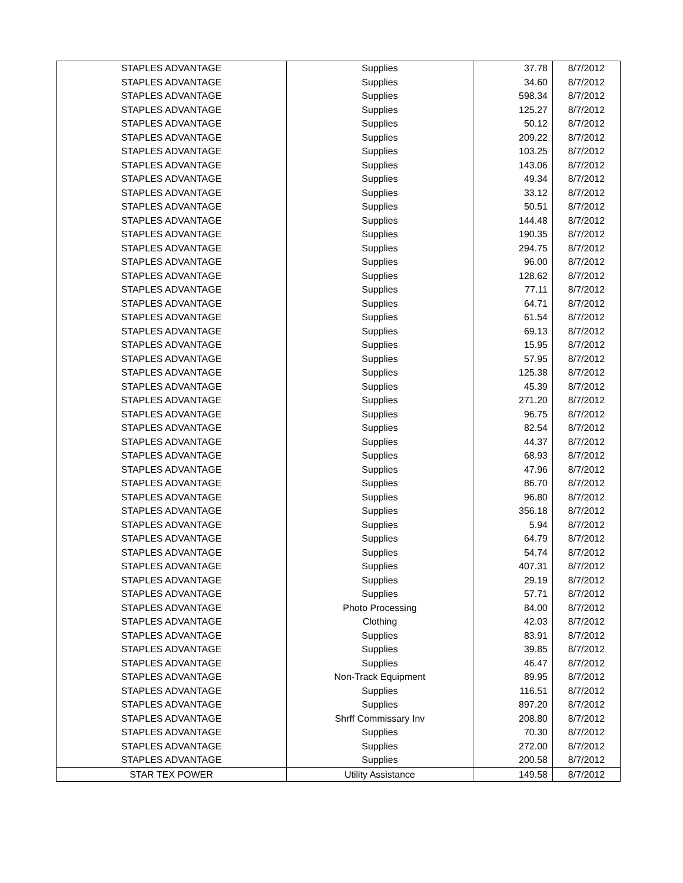| STAPLES ADVANTAGE | Supplies | 37.78 | 8/7/2012 |
| STAPLES ADVANTAGE | Supplies | 34.60 | 8/7/2012 |
| STAPLES ADVANTAGE | Supplies | 598.34 | 8/7/2012 |
| STAPLES ADVANTAGE | Supplies | 125.27 | 8/7/2012 |
| STAPLES ADVANTAGE | Supplies | 50.12 | 8/7/2012 |
| STAPLES ADVANTAGE | Supplies | 209.22 | 8/7/2012 |
| STAPLES ADVANTAGE | Supplies | 103.25 | 8/7/2012 |
| STAPLES ADVANTAGE | Supplies | 143.06 | 8/7/2012 |
| STAPLES ADVANTAGE | Supplies | 49.34 | 8/7/2012 |
| STAPLES ADVANTAGE | Supplies | 33.12 | 8/7/2012 |
| STAPLES ADVANTAGE | Supplies | 50.51 | 8/7/2012 |
| STAPLES ADVANTAGE | Supplies | 144.48 | 8/7/2012 |
| STAPLES ADVANTAGE | Supplies | 190.35 | 8/7/2012 |
| STAPLES ADVANTAGE | Supplies | 294.75 | 8/7/2012 |
| STAPLES ADVANTAGE | Supplies | 96.00 | 8/7/2012 |
| STAPLES ADVANTAGE | Supplies | 128.62 | 8/7/2012 |
| STAPLES ADVANTAGE | Supplies | 77.11 | 8/7/2012 |
| STAPLES ADVANTAGE | Supplies | 64.71 | 8/7/2012 |
| STAPLES ADVANTAGE | Supplies | 61.54 | 8/7/2012 |
| STAPLES ADVANTAGE | Supplies | 69.13 | 8/7/2012 |
| STAPLES ADVANTAGE | Supplies | 15.95 | 8/7/2012 |
| STAPLES ADVANTAGE | Supplies | 57.95 | 8/7/2012 |
| STAPLES ADVANTAGE | Supplies | 125.38 | 8/7/2012 |
| STAPLES ADVANTAGE | Supplies | 45.39 | 8/7/2012 |
| STAPLES ADVANTAGE | Supplies | 271.20 | 8/7/2012 |
| STAPLES ADVANTAGE | Supplies | 96.75 | 8/7/2012 |
| STAPLES ADVANTAGE | Supplies | 82.54 | 8/7/2012 |
| STAPLES ADVANTAGE | Supplies | 44.37 | 8/7/2012 |
| STAPLES ADVANTAGE | Supplies | 68.93 | 8/7/2012 |
| STAPLES ADVANTAGE | Supplies | 47.96 | 8/7/2012 |
| STAPLES ADVANTAGE | Supplies | 86.70 | 8/7/2012 |
| STAPLES ADVANTAGE | Supplies | 96.80 | 8/7/2012 |
| STAPLES ADVANTAGE | Supplies | 356.18 | 8/7/2012 |
| STAPLES ADVANTAGE | Supplies | 5.94 | 8/7/2012 |
| STAPLES ADVANTAGE | Supplies | 64.79 | 8/7/2012 |
| STAPLES ADVANTAGE | Supplies | 54.74 | 8/7/2012 |
| STAPLES ADVANTAGE | Supplies | 407.31 | 8/7/2012 |
| STAPLES ADVANTAGE | Supplies | 29.19 | 8/7/2012 |
| STAPLES ADVANTAGE | Supplies | 57.71 | 8/7/2012 |
| STAPLES ADVANTAGE | Photo Processing | 84.00 | 8/7/2012 |
| STAPLES ADVANTAGE | Clothing | 42.03 | 8/7/2012 |
| STAPLES ADVANTAGE | Supplies | 83.91 | 8/7/2012 |
| STAPLES ADVANTAGE | Supplies | 39.85 | 8/7/2012 |
| STAPLES ADVANTAGE | Supplies | 46.47 | 8/7/2012 |
| STAPLES ADVANTAGE | Non-Track Equipment | 89.95 | 8/7/2012 |
| STAPLES ADVANTAGE | Supplies | 116.51 | 8/7/2012 |
| STAPLES ADVANTAGE | Supplies | 897.20 | 8/7/2012 |
| STAPLES ADVANTAGE | Shrff Commissary Inv | 208.80 | 8/7/2012 |
| STAPLES ADVANTAGE | Supplies | 70.30 | 8/7/2012 |
| STAPLES ADVANTAGE | Supplies | 272.00 | 8/7/2012 |
| STAPLES ADVANTAGE | Supplies | 200.58 | 8/7/2012 |
| STAR TEX POWER | Utility Assistance | 149.58 | 8/7/2012 |